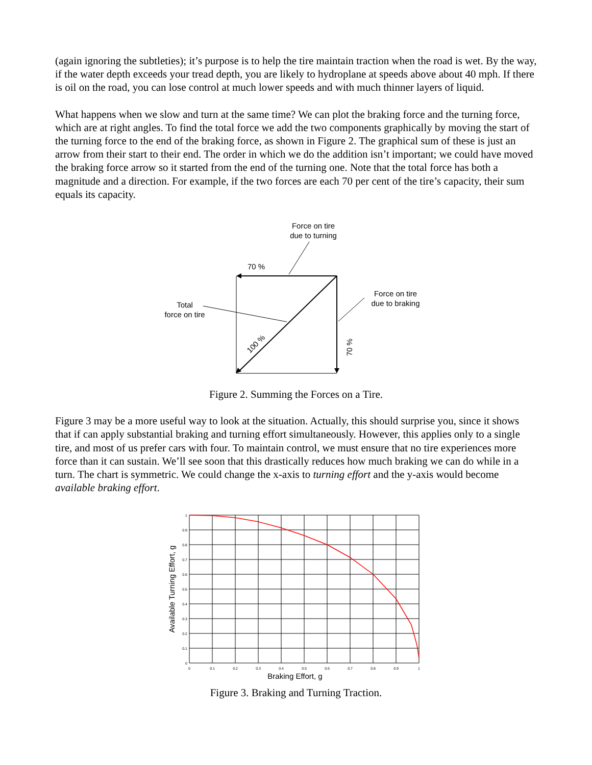(again ignoring the subtleties); it’s purpose is to help the tire maintain traction when the road is wet. By the way, if the water depth exceeds your tread depth, you are likely to hydroplane at speeds above about 40 mph. If there is oil on the road, you can lose control at much lower speeds and with much thinner layers of liquid.
What happens when we slow and turn at the same time? We can plot the braking force and the turning force, which are at right angles. To find the total force we add the two components graphically by moving the start of the turning force to the end of the braking force, as shown in Figure 2. The graphical sum of these is just an arrow from their start to their end. The order in which we do the addition isn’t important; we could have moved the braking force arrow so it started from the end of the turning one. Note that the total force has both a magnitude and a direction. For example, if the two forces are each 70 per cent of the tire’s capacity, their sum equals its capacity.
Force on tire
due to turning
70 %
Force on tire
due to braking
Total
force on tire
100 %
70 %
Figure 2. Summing the Forces on a Tire.
Figure 3 may be a more useful way to look at the situation. Actually, this should surprise you, since it shows that if can apply substantial braking and turning effort simultaneously. However, this applies only to a single tire, and most of us prefer cars with four. To maintain control, we must ensure that no tire experiences more force than it can sustain. We’ll see soon that this drastically reduces how much braking we can do while in a turn. The chart is symmetric. We could change the x-axis to turning effort and the y-axis would become available braking effort.
1
0.9
0.8
0.7
0.6
0.5
0.4
0.3
0.2
0.1
0
0
0.1
0.2
0.3
0.4
0.5
0.6
0.7
0.8
0.9
1
Braking Effort, g
Available Turning Effort, g
Figure 3. Braking and Turning Traction.